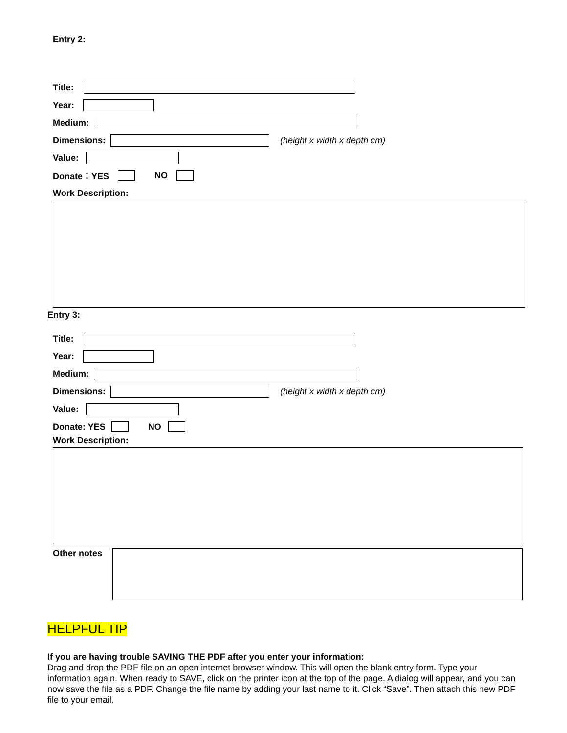Entry 2:
Title:
Year:
Medium:
Dimensions: (height x width x depth cm)
Value:
Donate：YES NO
Work Description:
Entry 3:
Title:
Year:
Medium:
Dimensions: (height x width x depth cm)
Value:
Donate: YES NO
Work Description:
Other notes
HELPFUL TIP
If you are having trouble SAVING THE PDF after you enter your information:
Drag and drop the PDF file on an open internet browser window. This will open the blank entry form. Type your information again. When ready to SAVE, click on the printer icon at the top of the page. A dialog will appear, and you can now save the file as a PDF. Change the file name by adding your last name to it. Click “Save”. Then attach this new PDF file to your email.